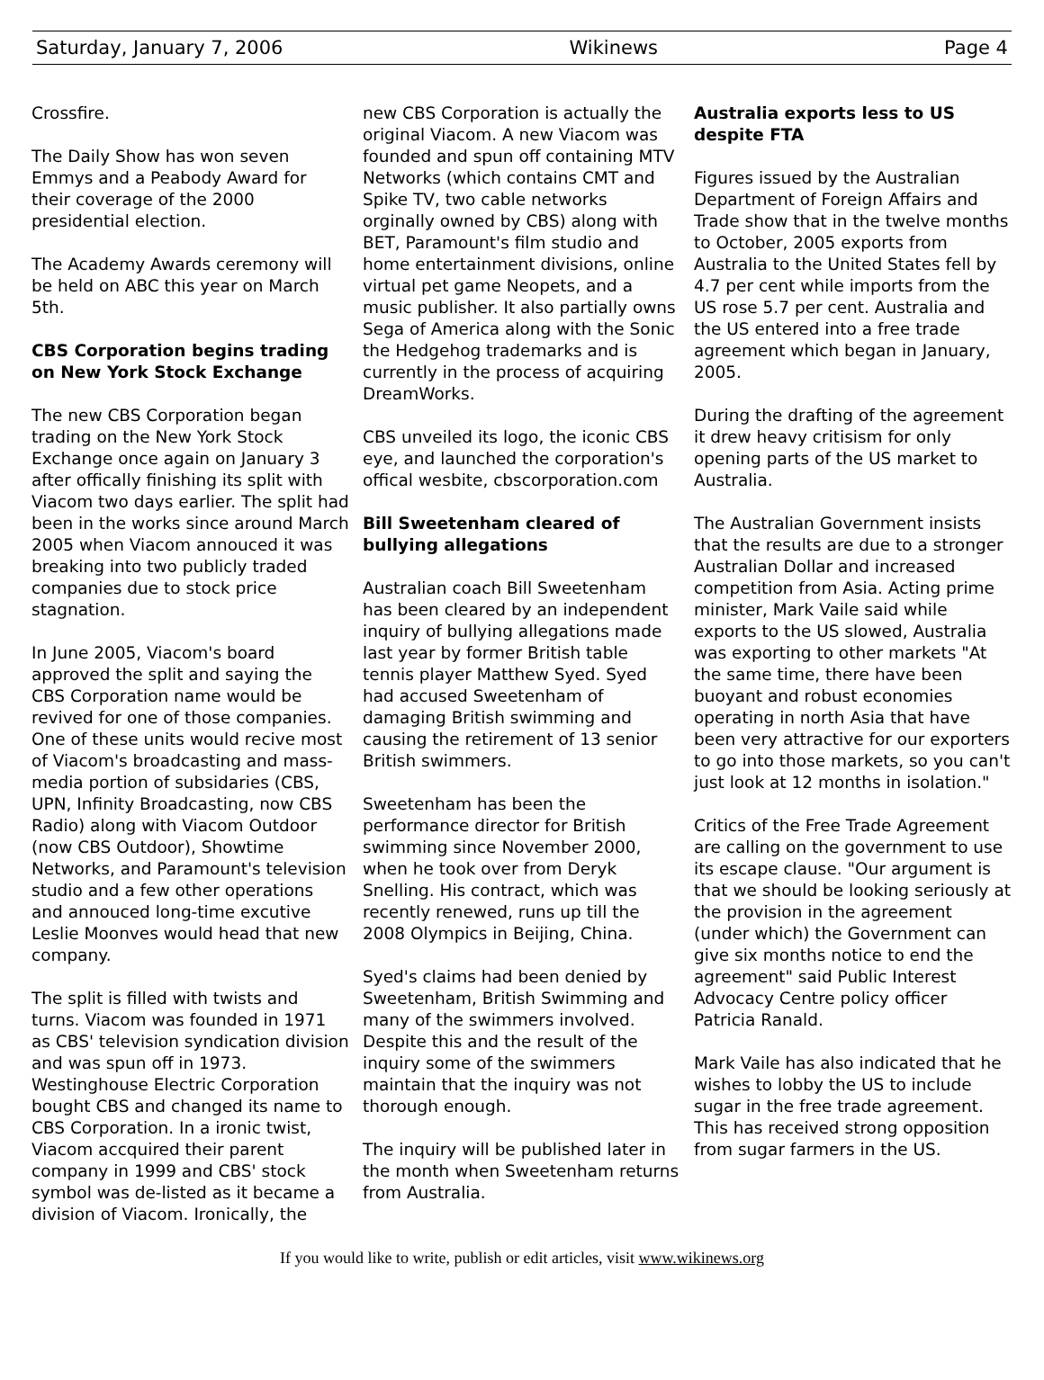Saturday, January 7, 2006 Wikinews Page 4
Crossfire.
The Daily Show has won seven Emmys and a Peabody Award for their coverage of the 2000 presidential election.
The Academy Awards ceremony will be held on ABC this year on March 5th.
CBS Corporation begins trading on New York Stock Exchange
The new CBS Corporation began trading on the New York Stock Exchange once again on January 3 after offically finishing its split with Viacom two days earlier. The split had been in the works since around March 2005 when Viacom annouced it was breaking into two publicly traded companies due to stock price stagnation.
In June 2005, Viacom's board approved the split and saying the CBS Corporation name would be revived for one of those companies. One of these units would recive most of Viacom's broadcasting and mass-media portion of subsidaries (CBS, UPN, Infinity Broadcasting, now CBS Radio) along with Viacom Outdoor (now CBS Outdoor), Showtime Networks, and Paramount's television studio and a few other operations and annouced long-time excutive Leslie Moonves would head that new company.
The split is filled with twists and turns. Viacom was founded in 1971 as CBS' television syndication division and was spun off in 1973. Westinghouse Electric Corporation bought CBS and changed its name to CBS Corporation. In a ironic twist, Viacom accquired their parent company in 1999 and CBS' stock symbol was de-listed as it became a division of Viacom. Ironically, the
new CBS Corporation is actually the original Viacom. A new Viacom was founded and spun off containing MTV Networks (which contains CMT and Spike TV, two cable networks orginally owned by CBS) along with BET, Paramount's film studio and home entertainment divisions, online virtual pet game Neopets, and a music publisher. It also partially owns Sega of America along with the Sonic the Hedgehog trademarks and is currently in the process of acquiring DreamWorks.
CBS unveiled its logo, the iconic CBS eye, and launched the corporation's offical wesbite, cbscorporation.com
Bill Sweetenham cleared of bullying allegations
Australian coach Bill Sweetenham has been cleared by an independent inquiry of bullying allegations made last year by former British table tennis player Matthew Syed. Syed had accused Sweetenham of damaging British swimming and causing the retirement of 13 senior British swimmers.
Sweetenham has been the performance director for British swimming since November 2000, when he took over from Deryk Snelling. His contract, which was recently renewed, runs up till the 2008 Olympics in Beijing, China.
Syed's claims had been denied by Sweetenham, British Swimming and many of the swimmers involved. Despite this and the result of the inquiry some of the swimmers maintain that the inquiry was not thorough enough.
The inquiry will be published later in the month when Sweetenham returns from Australia.
Australia exports less to US despite FTA
Figures issued by the Australian Department of Foreign Affairs and Trade show that in the twelve months to October, 2005 exports from Australia to the United States fell by 4.7 per cent while imports from the US rose 5.7 per cent. Australia and the US entered into a free trade agreement which began in January, 2005.
During the drafting of the agreement it drew heavy critisism for only opening parts of the US market to Australia.
The Australian Government insists that the results are due to a stronger Australian Dollar and increased competition from Asia. Acting prime minister, Mark Vaile said while exports to the US slowed, Australia was exporting to other markets "At the same time, there have been buoyant and robust economies operating in north Asia that have been very attractive for our exporters to go into those markets, so you can't just look at 12 months in isolation."
Critics of the Free Trade Agreement are calling on the government to use its escape clause. "Our argument is that we should be looking seriously at the provision in the agreement (under which) the Government can give six months notice to end the agreement" said Public Interest Advocacy Centre policy officer Patricia Ranald.
Mark Vaile has also indicated that he wishes to lobby the US to include sugar in the free trade agreement. This has received strong opposition from sugar farmers in the US.
If you would like to write, publish or edit articles, visit www.wikinews.org